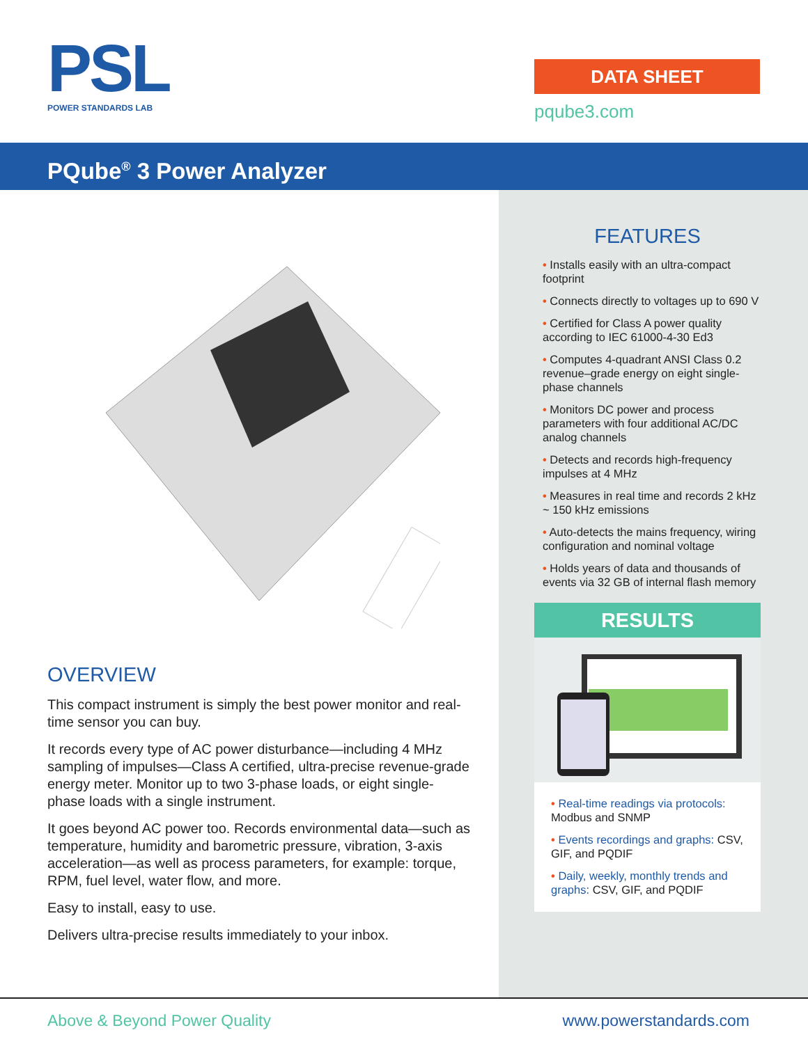PSL
POWER STANDARDS LAB
DATA SHEET
pqube3.com
PQube<sup>®</sup> 3 Power Analyzer
OVERVIEW
This compact instrument is simply the best power monitor and real-time sensor you can buy.
It records every type of AC power disturbance—including 4 MHz sampling of impulses—Class A certified, ultra-precise revenue-grade energy meter. Monitor up to two 3-phase loads, or eight single-phase loads with a single instrument.
It goes beyond AC power too. Records environmental data—such as temperature, humidity and barometric pressure, vibration, 3-axis acceleration—as well as process parameters, for example: torque, RPM, fuel level, water flow, and more.
Easy to install, easy to use.
Delivers ultra-precise results immediately to your inbox.
FEATURES
• Installs easily with an ultra-compact footprint
• Connects directly to voltages up to 690 V
• Certified for Class A power quality according to IEC 61000-4-30 Ed3
• Computes 4-quadrant ANSI Class 0.2 revenue–grade energy on eight single-phase channels
• Monitors DC power and process parameters with four additional AC/DC analog channels
• Detects and records high-frequency impulses at 4 MHz
• Measures in real time and records 2 kHz ~ 150 kHz emissions
• Auto-detects the mains frequency, wiring configuration and nominal voltage
• Holds years of data and thousands of events via 32 GB of internal flash memory
RESULTS
• Real-time readings via protocols: Modbus and SNMP
• Events recordings and graphs: CSV, GIF, and PQDIF
• Daily, weekly, monthly trends and graphs: CSV, GIF, and PQDIF
Above & Beyond Power Quality www.powerstandards.com